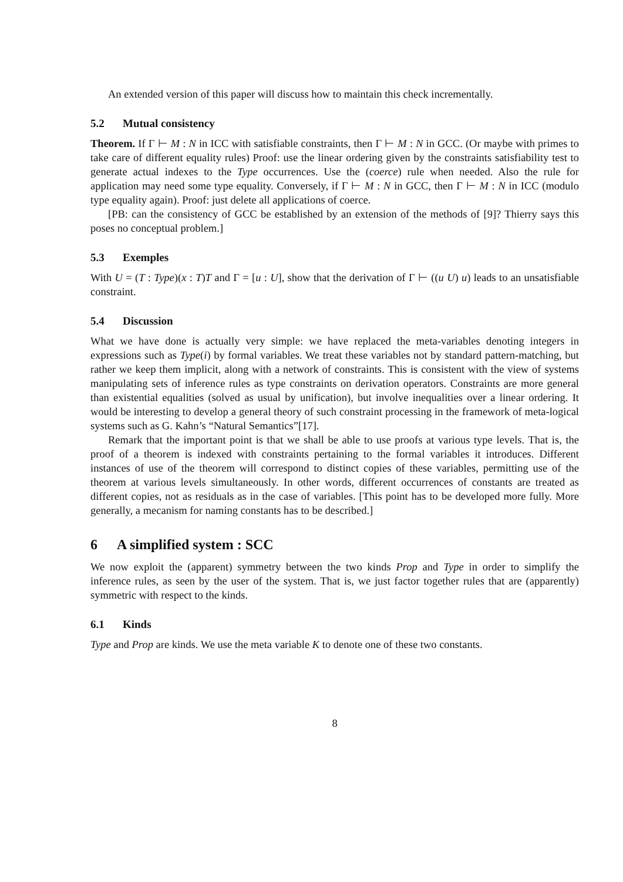An extended version of this paper will discuss how to maintain this check incrementally.
5.2 Mutual consistency
Theorem. If Γ ⊢ M : N in ICC with satisfiable constraints, then Γ ⊢ M : N in GCC. (Or maybe with primes to take care of different equality rules) Proof: use the linear ordering given by the constraints satisfiability test to generate actual indexes to the Type occurrences. Use the (coerce) rule when needed. Also the rule for application may need some type equality. Conversely, if Γ ⊢ M : N in GCC, then Γ ⊢ M : N in ICC (modulo type equality again). Proof: just delete all applications of coerce.
[PB: can the consistency of GCC be established by an extension of the methods of [9]? Thierry says this poses no conceptual problem.]
5.3 Exemples
With U = (T : Type)(x : T)T and Γ = [u : U], show that the derivation of Γ ⊢ ((u U) u) leads to an unsatisfiable constraint.
5.4 Discussion
What we have done is actually very simple: we have replaced the meta-variables denoting integers in expressions such as Type(i) by formal variables. We treat these variables not by standard pattern-matching, but rather we keep them implicit, along with a network of constraints. This is consistent with the view of systems manipulating sets of inference rules as type constraints on derivation operators. Constraints are more general than existential equalities (solved as usual by unification), but involve inequalities over a linear ordering. It would be interesting to develop a general theory of such constraint processing in the framework of meta-logical systems such as G. Kahn’s “Natural Semantics”[17].
Remark that the important point is that we shall be able to use proofs at various type levels. That is, the proof of a theorem is indexed with constraints pertaining to the formal variables it introduces. Different instances of use of the theorem will correspond to distinct copies of these variables, permitting use of the theorem at various levels simultaneously. In other words, different occurrences of constants are treated as different copies, not as residuals as in the case of variables. [This point has to be developed more fully. More generally, a mecanism for naming constants has to be described.]
6 A simplified system : SCC
We now exploit the (apparent) symmetry between the two kinds Prop and Type in order to simplify the inference rules, as seen by the user of the system. That is, we just factor together rules that are (apparently) symmetric with respect to the kinds.
6.1 Kinds
Type and Prop are kinds. We use the meta variable K to denote one of these two constants.
8